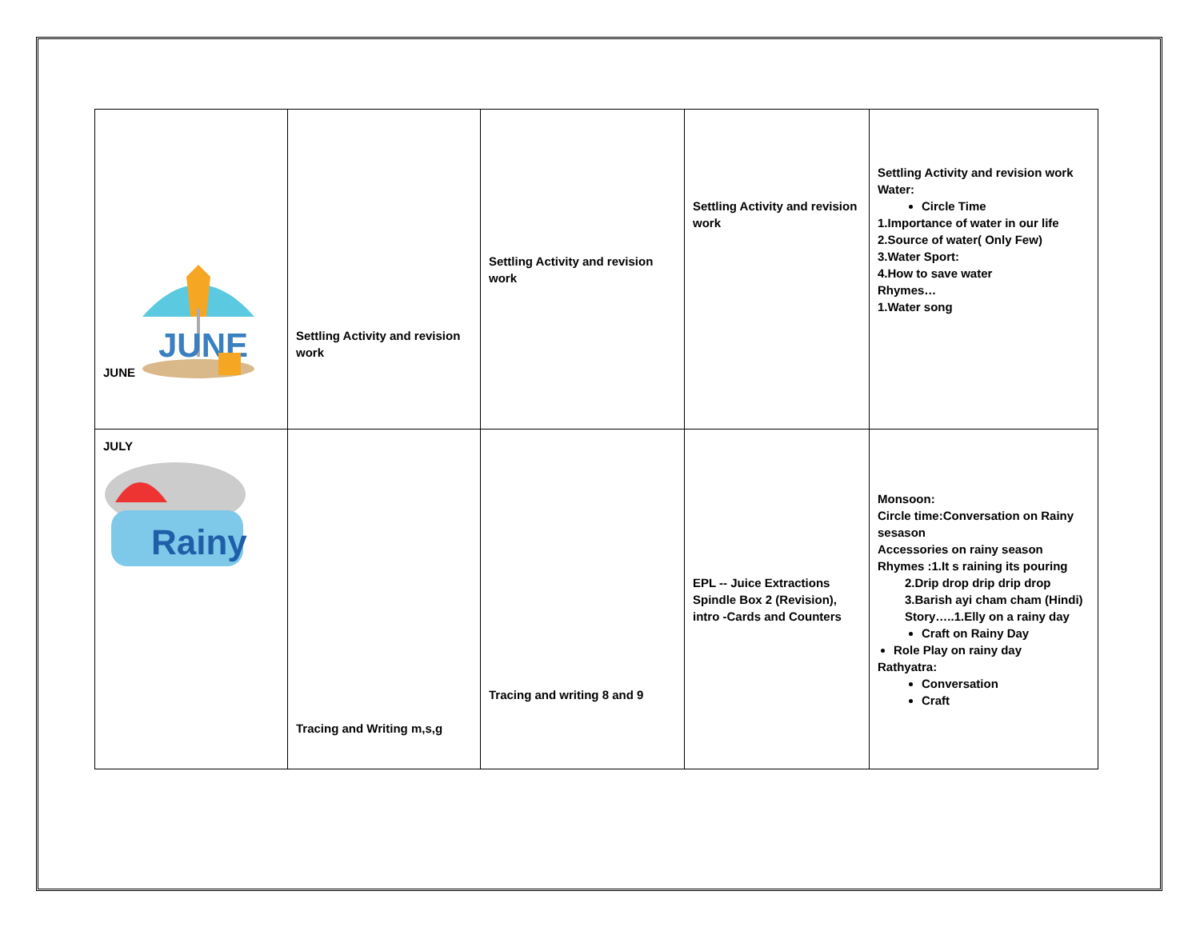| JUNE JUNE | Settling Activity and revision work | Settling Activity and revision work | Settling Activity and revision work | Settling Activity and revision work Water: Circle Time 1.Importance of water in our life 2.Source of water( Only Few) 3.Water Sport: 4.How to save water Rhymes… 1.Water song |
| JULY Rainy | Tracing and Writing m,s,g | Tracing and writing 8 and 9 | EPL -- Juice Extractions Spindle Box 2 (Revision), intro -Cards and Counters | Monsoon: Circle time:Conversation on Rainy sesason Accessories on rainy season Rhymes :1.It s raining its pouring 2.Drip drop drip drip drop 3.Barish ayi cham cham (Hindi) Story…..1.Elly on a rainy day Craft on Rainy Day Role Play on rainy day Rathyatra: Conversation Craft |